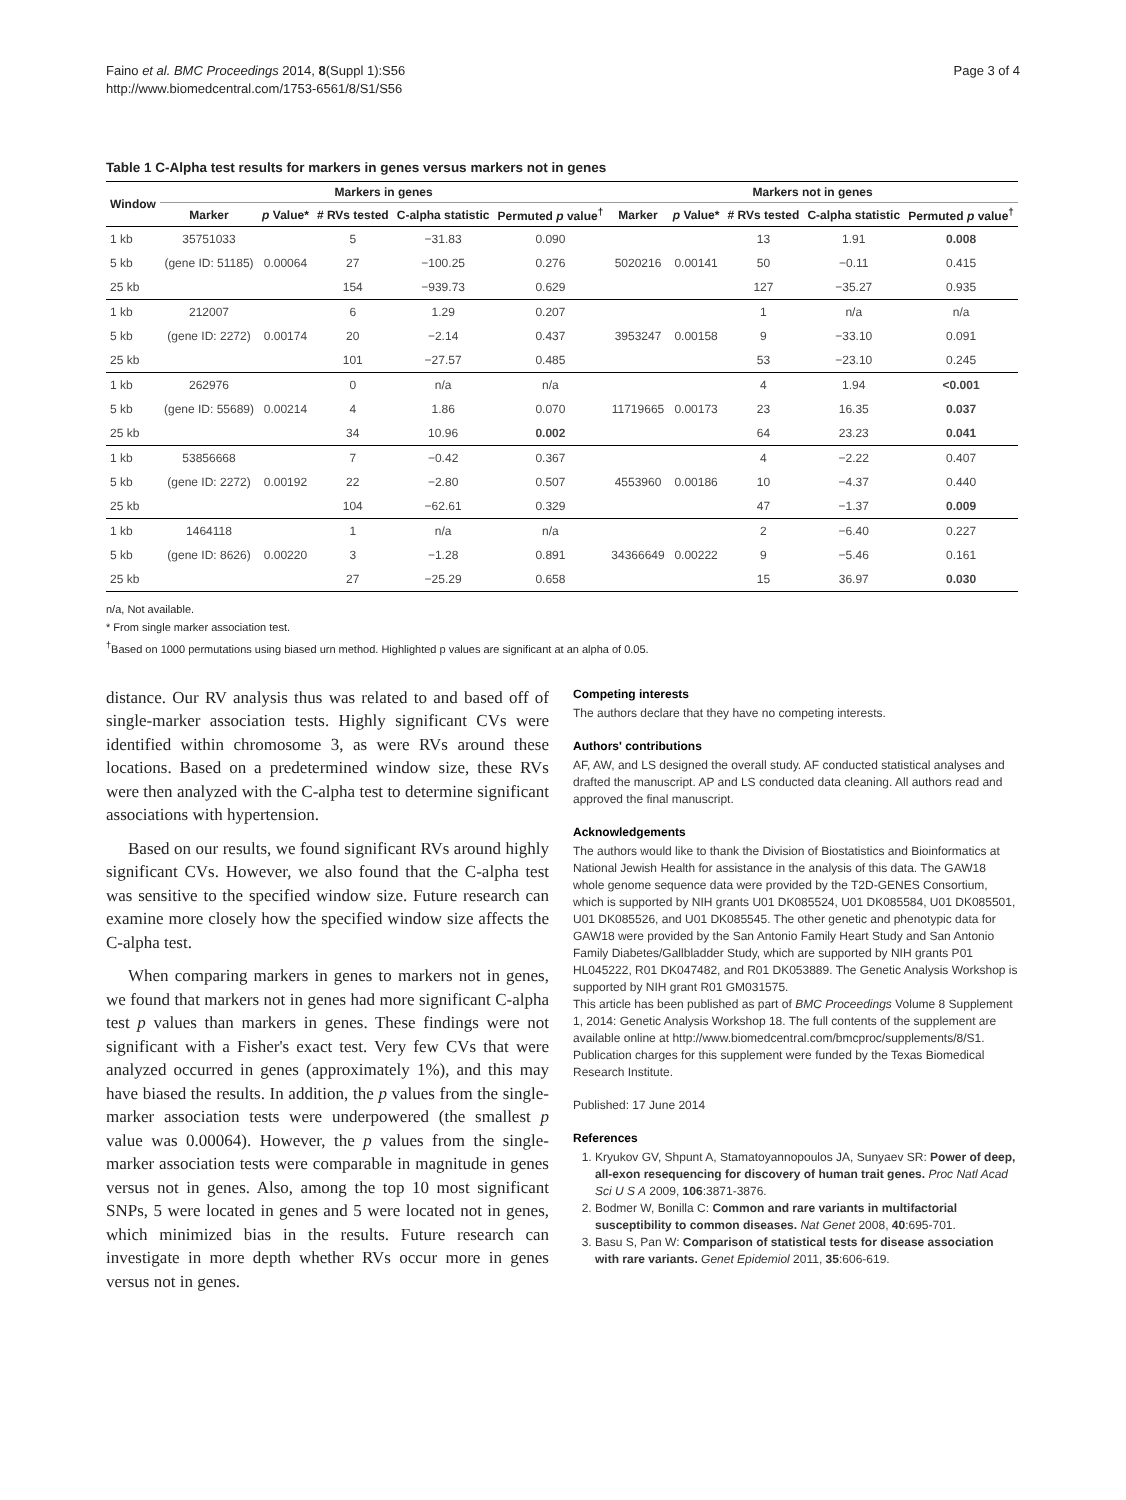Faino et al. BMC Proceedings 2014, 8(Suppl 1):S56
http://www.biomedcentral.com/1753-6561/8/S1/S56
Page 3 of 4
Table 1 C-Alpha test results for markers in genes versus markers not in genes
| Window | Markers in genes | | | | | Markers not in genes | | | | |
| --- | --- | --- | --- | --- | --- | --- | --- | --- | --- | --- |
| | Marker | p Value* | # RVs tested | C-alpha statistic | Permuted p value<sup>†</sup> | Marker | p Value* | # RVs tested | C-alpha statistic | Permuted p value<sup>†</sup> |
| 1 kb | 35751033 | | 5 | −31.83 | 0.090 | | | 13 | 1.91 | 0.008 |
| 5 kb | (gene ID: 51185) | 0.00064 | 27 | −100.25 | 0.276 | 5020216 | 0.00141 | 50 | −0.11 | 0.415 |
| 25 kb | | | 154 | −939.73 | 0.629 | | | 127 | −35.27 | 0.935 |
| 1 kb | 212007 | | 6 | 1.29 | 0.207 | | | 1 | n/a | n/a |
| 5 kb | (gene ID: 2272) | 0.00174 | 20 | −2.14 | 0.437 | 3953247 | 0.00158 | 9 | −33.10 | 0.091 |
| 25 kb | | | 101 | −27.57 | 0.485 | | | 53 | −23.10 | 0.245 |
| 1 kb | 262976 | | 0 | n/a | n/a | | | 4 | 1.94 | <0.001 |
| 5 kb | (gene ID: 55689) | 0.00214 | 4 | 1.86 | 0.070 | 11719665 | 0.00173 | 23 | 16.35 | 0.037 |
| 25 kb | | | 34 | 10.96 | 0.002 | | | 64 | 23.23 | 0.041 |
| 1 kb | 53856668 | | 7 | −0.42 | 0.367 | | | 4 | −2.22 | 0.407 |
| 5 kb | (gene ID: 2272) | 0.00192 | 22 | −2.80 | 0.507 | 4553960 | 0.00186 | 10 | −4.37 | 0.440 |
| 25 kb | | | 104 | −62.61 | 0.329 | | | 47 | −1.37 | 0.009 |
| 1 kb | 1464118 | | 1 | n/a | n/a | | | 2 | −6.40 | 0.227 |
| 5 kb | (gene ID: 8626) | 0.00220 | 3 | −1.28 | 0.891 | 34366649 | 0.00222 | 9 | −5.46 | 0.161 |
| 25 kb | | | 27 | −25.29 | 0.658 | | | 15 | 36.97 | 0.030 |
n/a, Not available.
* From single marker association test.
<sup>†</sup> Based on 1000 permutations using biased urn method. Highlighted p values are significant at an alpha of 0.05.
distance. Our RV analysis thus was related to and based off of single-marker association tests. Highly significant CVs were identified within chromosome 3, as were RVs around these locations. Based on a predetermined window size, these RVs were then analyzed with the C-alpha test to determine significant associations with hypertension.
Based on our results, we found significant RVs around highly significant CVs. However, we also found that the C-alpha test was sensitive to the specified window size. Future research can examine more closely how the specified window size affects the C-alpha test.
When comparing markers in genes to markers not in genes, we found that markers not in genes had more significant C-alpha test p values than markers in genes. These findings were not significant with a Fisher's exact test. Very few CVs that were analyzed occurred in genes (approximately 1%), and this may have biased the results. In addition, the p values from the single-marker association tests were underpowered (the smallest p value was 0.00064). However, the p values from the single-marker association tests were comparable in magnitude in genes versus not in genes. Also, among the top 10 most significant SNPs, 5 were located in genes and 5 were located not in genes, which minimized bias in the results. Future research can investigate in more depth whether RVs occur more in genes versus not in genes.
Competing interests
The authors declare that they have no competing interests.
Authors' contributions
AF, AW, and LS designed the overall study. AF conducted statistical analyses and drafted the manuscript. AP and LS conducted data cleaning. All authors read and approved the final manuscript.
Acknowledgements
The authors would like to thank the Division of Biostatistics and Bioinformatics at National Jewish Health for assistance in the analysis of this data. The GAW18 whole genome sequence data were provided by the T2D-GENES Consortium, which is supported by NIH grants U01 DK085524, U01 DK085584, U01 DK085501, U01 DK085526, and U01 DK085545. The other genetic and phenotypic data for GAW18 were provided by the San Antonio Family Heart Study and San Antonio Family Diabetes/Gallbladder Study, which are supported by NIH grants P01 HL045222, R01 DK047482, and R01 DK053889. The Genetic Analysis Workshop is supported by NIH grant R01 GM031575.
This article has been published as part of BMC Proceedings Volume 8 Supplement 1, 2014: Genetic Analysis Workshop 18. The full contents of the supplement are available online at http://www.biomedcentral.com/bmcproc/supplements/8/S1. Publication charges for this supplement were funded by the Texas Biomedical Research Institute.
Published: 17 June 2014
References
1. Kryukov GV, Shpunt A, Stamatoyannopoulos JA, Sunyaev SR: Power of deep, all-exon resequencing for discovery of human trait genes. Proc Natl Acad Sci U S A 2009, 106:3871-3876.
2. Bodmer W, Bonilla C: Common and rare variants in multifactorial susceptibility to common diseases. Nat Genet 2008, 40:695-701.
3. Basu S, Pan W: Comparison of statistical tests for disease association with rare variants. Genet Epidemiol 2011, 35:606-619.